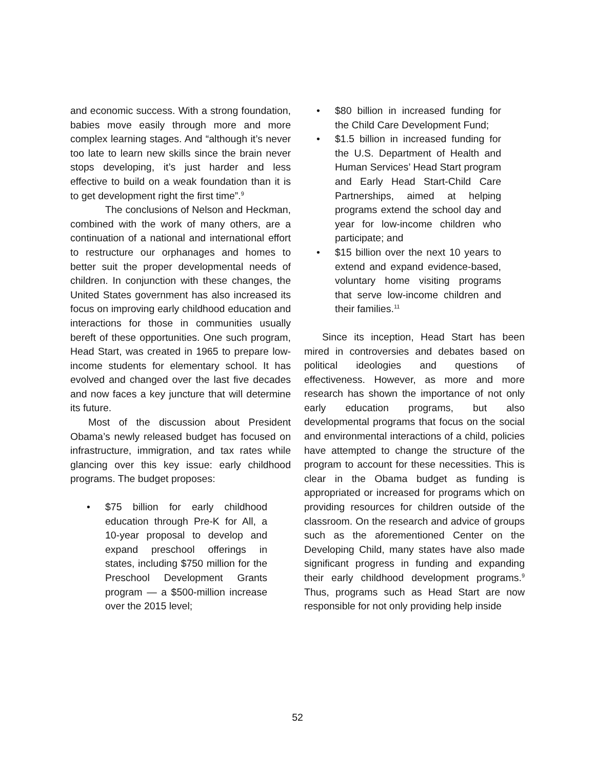and economic success. With a strong foundation, babies move easily through more and more complex learning stages. And “although it’s never too late to learn new skills since the brain never stops developing, it’s just harder and less effective to build on a weak foundation than it is to get development right the first time”.<sup>9</sup>
The conclusions of Nelson and Heckman, combined with the work of many others, are a continuation of a national and international effort to restructure our orphanages and homes to better suit the proper developmental needs of children. In conjunction with these changes, the United States government has also increased its focus on improving early childhood education and interactions for those in communities usually bereft of these opportunities. One such program, Head Start, was created in 1965 to prepare low-income students for elementary school. It has evolved and changed over the last five decades and now faces a key juncture that will determine its future.
Most of the discussion about President Obama’s newly released budget has focused on infrastructure, immigration, and tax rates while glancing over this key issue: early childhood programs. The budget proposes:
• $75 billion for early childhood education through Pre-K for All, a 10-year proposal to develop and expand preschool offerings in states, including $750 million for the Preschool Development Grants program — a $500-million increase over the 2015 level;
• $80 billion in increased funding for the Child Care Development Fund;
• $1.5 billion in increased funding for the U.S. Department of Health and Human Services’ Head Start program and Early Head Start-Child Care Partnerships, aimed at helping programs extend the school day and year for low-income children who participate; and
• $15 billion over the next 10 years to extend and expand evidence-based, voluntary home visiting programs that serve low-income children and their families.<sup>11</sup>
Since its inception, Head Start has been mired in controversies and debates based on political ideologies and questions of effectiveness. However, as more and more research has shown the importance of not only early education programs, but also developmental programs that focus on the social and environmental interactions of a child, policies have attempted to change the structure of the program to account for these necessities. This is clear in the Obama budget as funding is appropriated or increased for programs which on providing resources for children outside of the classroom. On the research and advice of groups such as the aforementioned Center on the Developing Child, many states have also made significant progress in funding and expanding their early childhood development programs.<sup>9</sup> Thus, programs such as Head Start are now responsible for not only providing help inside
52